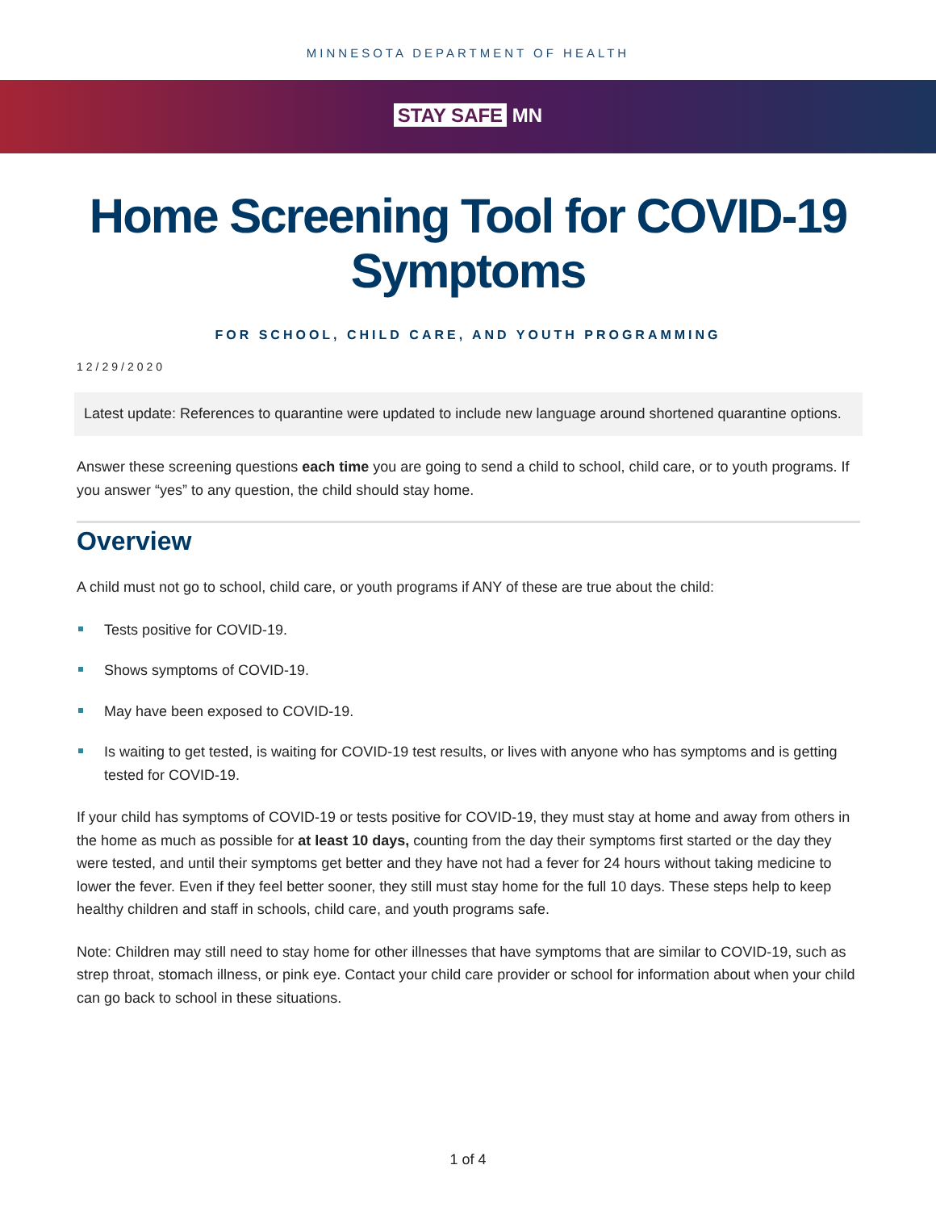MINNESOTA DEPARTMENT OF HEALTH
STAY SAFE MN
Home Screening Tool for COVID-19 Symptoms
FOR SCHOOL, CHILD CARE, AND YOUTH PROGRAMMING
12/29/2020
Latest update: References to quarantine were updated to include new language around shortened quarantine options.
Answer these screening questions each time you are going to send a child to school, child care, or to youth programs. If you answer “yes” to any question, the child should stay home.
Overview
A child must not go to school, child care, or youth programs if ANY of these are true about the child:
Tests positive for COVID-19.
Shows symptoms of COVID-19.
May have been exposed to COVID-19.
Is waiting to get tested, is waiting for COVID-19 test results, or lives with anyone who has symptoms and is getting tested for COVID-19.
If your child has symptoms of COVID-19 or tests positive for COVID-19, they must stay at home and away from others in the home as much as possible for at least 10 days, counting from the day their symptoms first started or the day they were tested, and until their symptoms get better and they have not had a fever for 24 hours without taking medicine to lower the fever. Even if they feel better sooner, they still must stay home for the full 10 days. These steps help to keep healthy children and staff in schools, child care, and youth programs safe.
Note: Children may still need to stay home for other illnesses that have symptoms that are similar to COVID-19, such as strep throat, stomach illness, or pink eye. Contact your child care provider or school for information about when your child can go back to school in these situations.
1 of 4